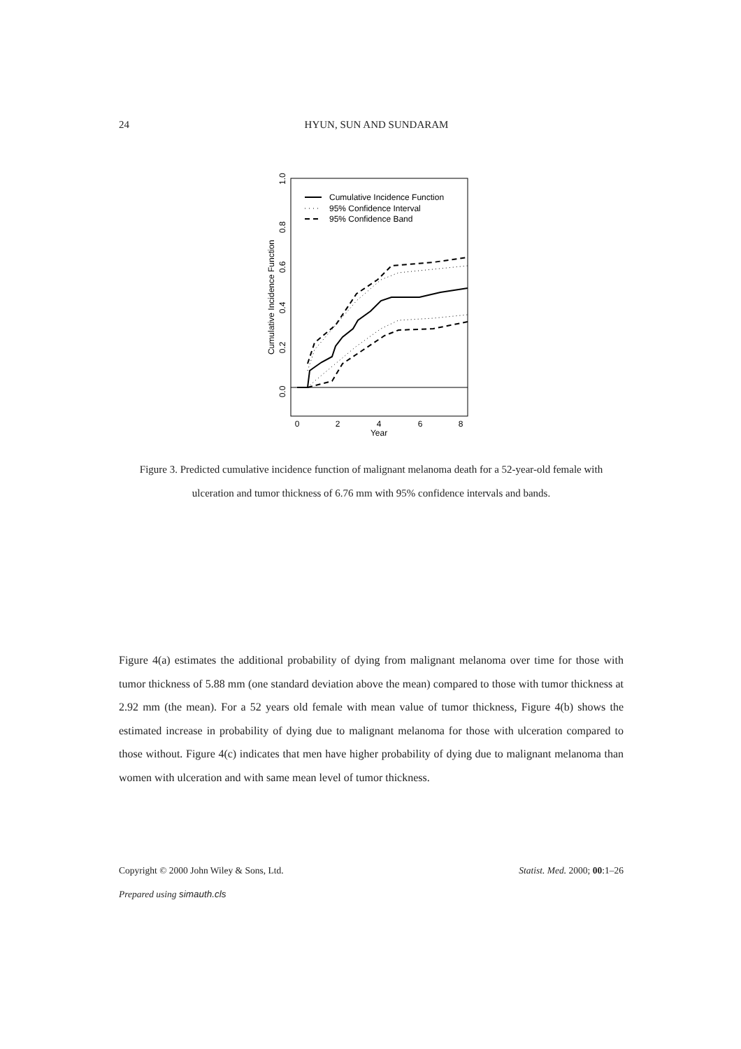24
HYUN, SUN AND SUNDARAM
1.0
0.0
0.2
0.4
0.6
0.8
Cumulative Incidence Function
0
2
4
6
8
Year
Cumulative Incidence Function
95% Confidence Interval
95% Confidence Band
Figure 3. Predicted cumulative incidence function of malignant melanoma death for a 52-year-old female with ulceration and tumor thickness of 6.76 mm with 95% confidence intervals and bands.
Figure 4(a) estimates the additional probability of dying from malignant melanoma over time for those with tumor thickness of 5.88 mm (one standard deviation above the mean) compared to those with tumor thickness at 2.92 mm (the mean). For a 52 years old female with mean value of tumor thickness, Figure 4(b) shows the estimated increase in probability of dying due to malignant melanoma for those with ulceration compared to those without. Figure 4(c) indicates that men have higher probability of dying due to malignant melanoma than women with ulceration and with same mean level of tumor thickness.
Copyright © 2000 John Wiley & Sons, Ltd. Statist. Med. 2000; 00:1–26
Prepared using simauth.cls